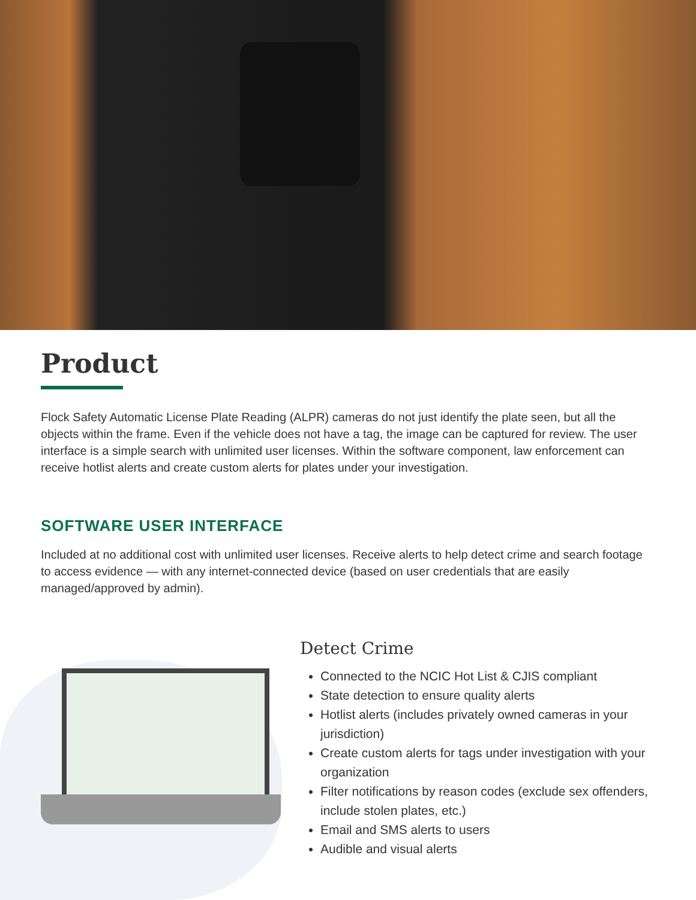Product
Flock Safety Automatic License Plate Reading (ALPR) cameras do not just identify the plate seen, but all the objects within the frame. Even if the vehicle does not have a tag, the image can be captured for review. The user interface is a simple search with unlimited user licenses. Within the software component, law enforcement can receive hotlist alerts and create custom alerts for plates under your investigation.
SOFTWARE USER INTERFACE
Included at no additional cost with unlimited user licenses. Receive alerts to help detect crime and search footage to access evidence — with any internet-connected device (based on user credentials that are easily managed/approved by admin).
Detect Crime
Connected to the NCIC Hot List & CJIS compliant
State detection to ensure quality alerts
Hotlist alerts (includes privately owned cameras in your jurisdiction)
Create custom alerts for tags under investigation with your organization
Filter notifications by reason codes (exclude sex offenders, include stolen plates, etc.)
Email and SMS alerts to users
Audible and visual alerts